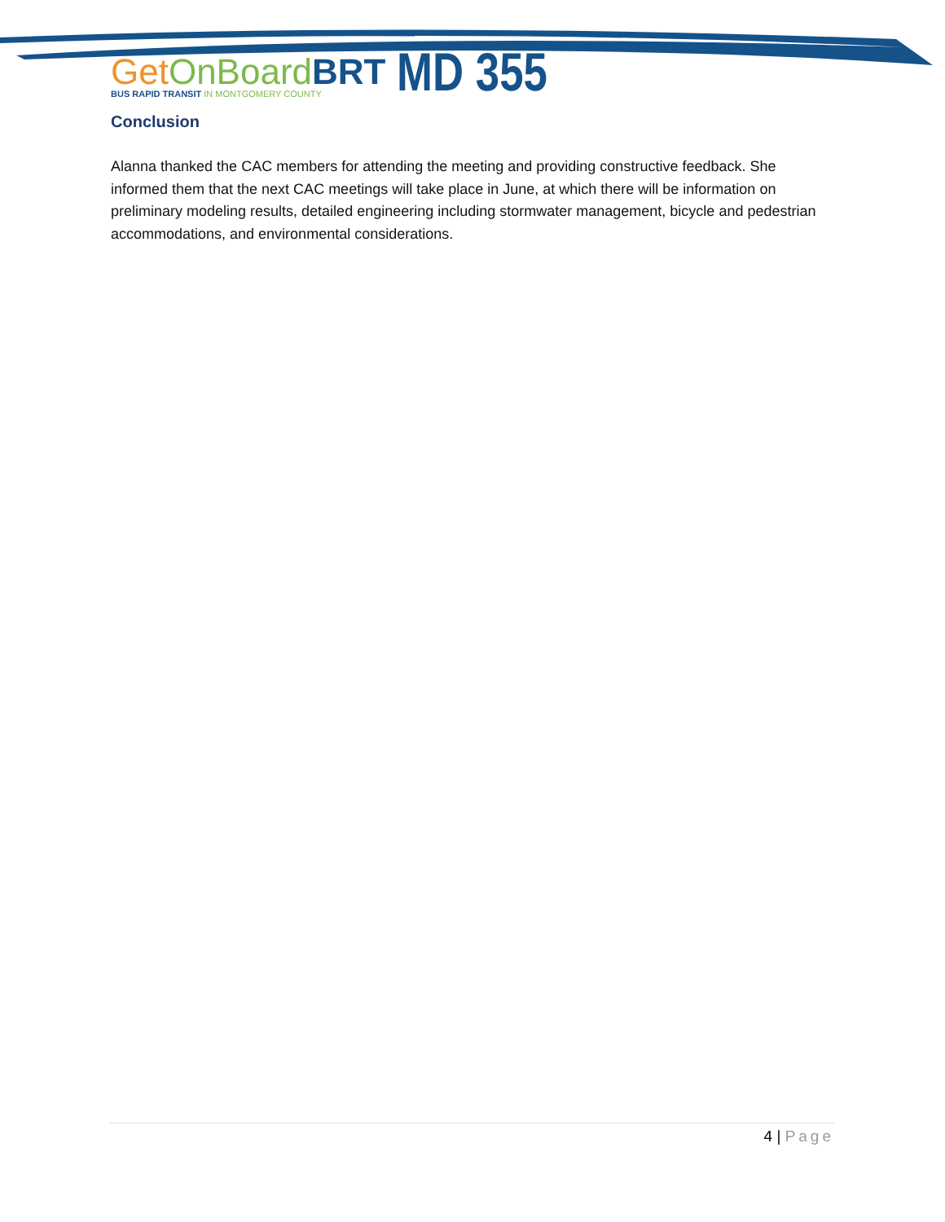Get OnBoard BRT
BUS RAPID TRANSIT IN MONTGOMERY COUNTY
MD 355
Conclusion
Alanna thanked the CAC members for attending the meeting and providing constructive feedback. She informed them that the next CAC meetings will take place in June, at which there will be information on preliminary modeling results, detailed engineering including stormwater management, bicycle and pedestrian accommodations, and environmental considerations.
4 | Page